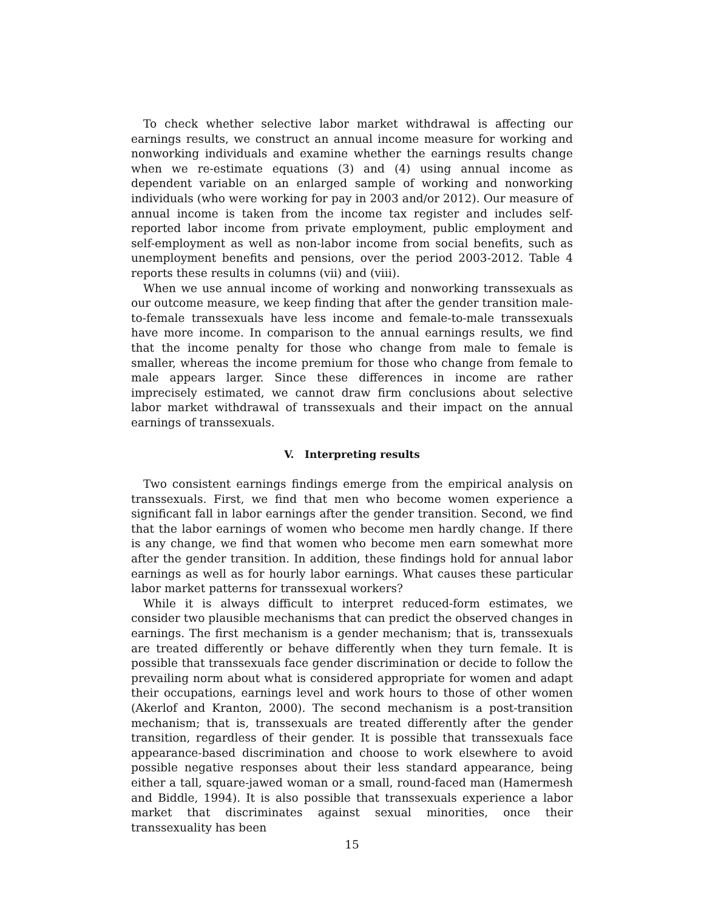To check whether selective labor market withdrawal is affecting our earnings results, we construct an annual income measure for working and nonworking individuals and examine whether the earnings results change when we re-estimate equations (3) and (4) using annual income as dependent variable on an enlarged sample of working and nonworking individuals (who were working for pay in 2003 and/or 2012). Our measure of annual income is taken from the income tax register and includes self-reported labor income from private employment, public employment and self-employment as well as non-labor income from social benefits, such as unemployment benefits and pensions, over the period 2003-2012. Table 4 reports these results in columns (vii) and (viii).
When we use annual income of working and nonworking transsexuals as our outcome measure, we keep finding that after the gender transition male-to-female transsexuals have less income and female-to-male transsexuals have more income. In comparison to the annual earnings results, we find that the income penalty for those who change from male to female is smaller, whereas the income premium for those who change from female to male appears larger. Since these differences in income are rather imprecisely estimated, we cannot draw firm conclusions about selective labor market withdrawal of transsexuals and their impact on the annual earnings of transsexuals.
V. Interpreting results
Two consistent earnings findings emerge from the empirical analysis on transsexuals. First, we find that men who become women experience a significant fall in labor earnings after the gender transition. Second, we find that the labor earnings of women who become men hardly change. If there is any change, we find that women who become men earn somewhat more after the gender transition. In addition, these findings hold for annual labor earnings as well as for hourly labor earnings. What causes these particular labor market patterns for transsexual workers?
While it is always difficult to interpret reduced-form estimates, we consider two plausible mechanisms that can predict the observed changes in earnings. The first mechanism is a gender mechanism; that is, transsexuals are treated differently or behave differently when they turn female. It is possible that transsexuals face gender discrimination or decide to follow the prevailing norm about what is considered appropriate for women and adapt their occupations, earnings level and work hours to those of other women (Akerlof and Kranton, 2000). The second mechanism is a post-transition mechanism; that is, transsexuals are treated differently after the gender transition, regardless of their gender. It is possible that transsexuals face appearance-based discrimination and choose to work elsewhere to avoid possible negative responses about their less standard appearance, being either a tall, square-jawed woman or a small, round-faced man (Hamermesh and Biddle, 1994). It is also possible that transsexuals experience a labor market that discriminates against sexual minorities, once their transsexuality has been
15